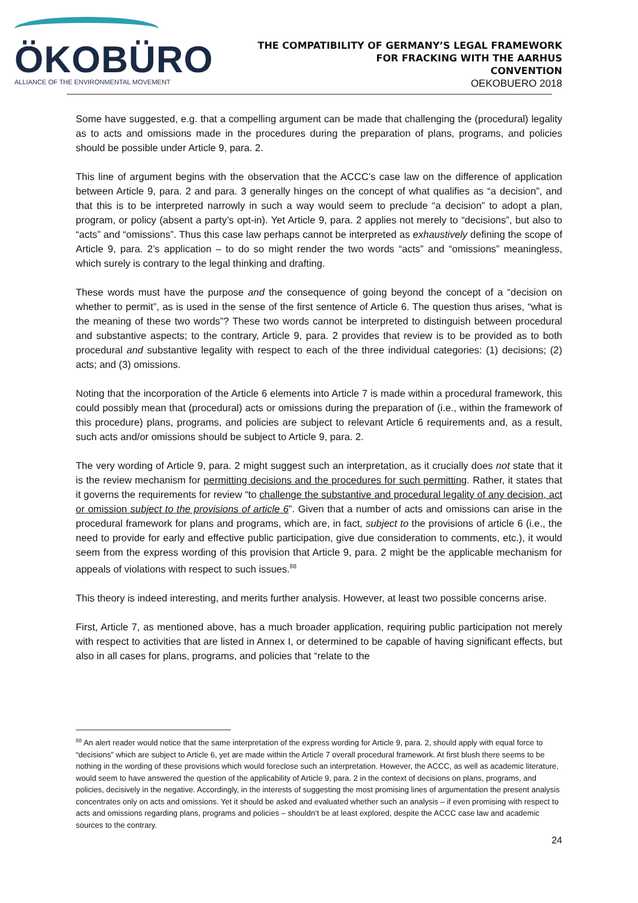ÖKOBÜRO
ALLIANCE OF THE ENVIRONMENTAL MOVEMENT
THE COMPATIBILITY OF GERMANY’S LEGAL FRAMEWORK
FOR FRACKING WITH THE AARHUS
CONVENTION
OEKOBUERO 2018
Some have suggested, e.g. that a compelling argument can be made that challenging the (procedural) legality as to acts and omissions made in the procedures during the preparation of plans, programs, and policies should be possible under Article 9, para. 2.
This line of argument begins with the observation that the ACCC’s case law on the difference of application between Article 9, para. 2 and para. 3 generally hinges on the concept of what qualifies as “a decision”, and that this is to be interpreted narrowly in such a way would seem to preclude “a decision” to adopt a plan, program, or policy (absent a party’s opt-in). Yet Article 9, para. 2 applies not merely to “decisions”, but also to “acts” and “omissions”. Thus this case law perhaps cannot be interpreted as exhaustively defining the scope of Article 9, para. 2’s application – to do so might render the two words “acts” and “omissions” meaningless, which surely is contrary to the legal thinking and drafting.
These words must have the purpose and the consequence of going beyond the concept of a “decision on whether to permit”, as is used in the sense of the first sentence of Article 6. The question thus arises, “what is the meaning of these two words”? These two words cannot be interpreted to distinguish between procedural and substantive aspects; to the contrary, Article 9, para. 2 provides that review is to be provided as to both procedural and substantive legality with respect to each of the three individual categories: (1) decisions; (2) acts; and (3) omissions.
Noting that the incorporation of the Article 6 elements into Article 7 is made within a procedural framework, this could possibly mean that (procedural) acts or omissions during the preparation of (i.e., within the framework of this procedure) plans, programs, and policies are subject to relevant Article 6 requirements and, as a result, such acts and/or omissions should be subject to Article 9, para. 2.
The very wording of Article 9, para. 2 might suggest such an interpretation, as it crucially does not state that it is the review mechanism for permitting decisions and the procedures for such permitting. Rather, it states that it governs the requirements for review “to challenge the substantive and procedural legality of any decision, act or omission subject to the provisions of article 6”. Given that a number of acts and omissions can arise in the procedural framework for plans and programs, which are, in fact, subject to the provisions of article 6 (i.e., the need to provide for early and effective public participation, give due consideration to comments, etc.), it would seem from the express wording of this provision that Article 9, para. 2 might be the applicable mechanism for appeals of violations with respect to such issues.<sup>88</sup>
This theory is indeed interesting, and merits further analysis. However, at least two possible concerns arise.
First, Article 7, as mentioned above, has a much broader application, requiring public participation not merely with respect to activities that are listed in Annex I, or determined to be capable of having significant effects, but also in all cases for plans, programs, and policies that “relate to the
<sup>88</sup> An alert reader would notice that the same interpretation of the express wording for Article 9, para. 2, should apply with equal force to “decisions” which are subject to Article 6, yet are made within the Article 7 overall procedural framework. At first blush there seems to be nothing in the wording of these provisions which would foreclose such an interpretation. However, the ACCC, as well as academic literature, would seem to have answered the question of the applicability of Article 9, para. 2 in the context of decisions on plans, programs, and policies, decisively in the negative. Accordingly, in the interests of suggesting the most promising lines of argumentation the present analysis concentrates only on acts and omissions. Yet it should be asked and evaluated whether such an analysis – if even promising with respect to acts and omissions regarding plans, programs and policies – shouldn’t be at least explored, despite the ACCC case law and academic sources to the contrary.
24